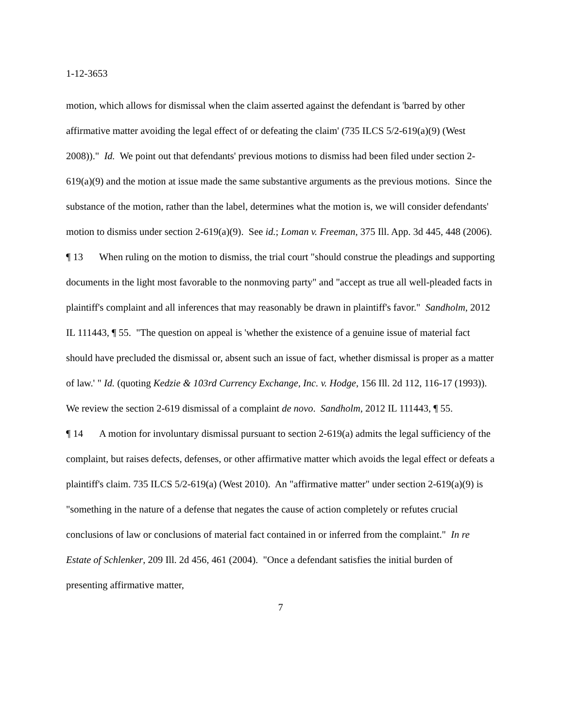1-12-3653
motion, which allows for dismissal when the claim asserted against the defendant is 'barred by other affirmative matter avoiding the legal effect of or defeating the claim' (735 ILCS 5/2-619(a)(9) (West 2008))." Id. We point out that defendants' previous motions to dismiss had been filed under section 2-619(a)(9) and the motion at issue made the same substantive arguments as the previous motions. Since the substance of the motion, rather than the label, determines what the motion is, we will consider defendants' motion to dismiss under section 2-619(a)(9). See id.; Loman v. Freeman, 375 Ill. App. 3d 445, 448 (2006).
¶ 13 When ruling on the motion to dismiss, the trial court "should construe the pleadings and supporting documents in the light most favorable to the nonmoving party" and "accept as true all well-pleaded facts in plaintiff's complaint and all inferences that may reasonably be drawn in plaintiff's favor." Sandholm, 2012 IL 111443, ¶ 55. "The question on appeal is 'whether the existence of a genuine issue of material fact should have precluded the dismissal or, absent such an issue of fact, whether dismissal is proper as a matter of law.' " Id. (quoting Kedzie & 103rd Currency Exchange, Inc. v. Hodge, 156 Ill. 2d 112, 116-17 (1993)). We review the section 2-619 dismissal of a complaint de novo. Sandholm, 2012 IL 111443, ¶ 55.
¶ 14 A motion for involuntary dismissal pursuant to section 2-619(a) admits the legal sufficiency of the complaint, but raises defects, defenses, or other affirmative matter which avoids the legal effect or defeats a plaintiff's claim. 735 ILCS 5/2-619(a) (West 2010). An "affirmative matter" under section 2-619(a)(9) is "something in the nature of a defense that negates the cause of action completely or refutes crucial conclusions of law or conclusions of material fact contained in or inferred from the complaint." In re Estate of Schlenker, 209 Ill. 2d 456, 461 (2004). "Once a defendant satisfies the initial burden of presenting affirmative matter,
7